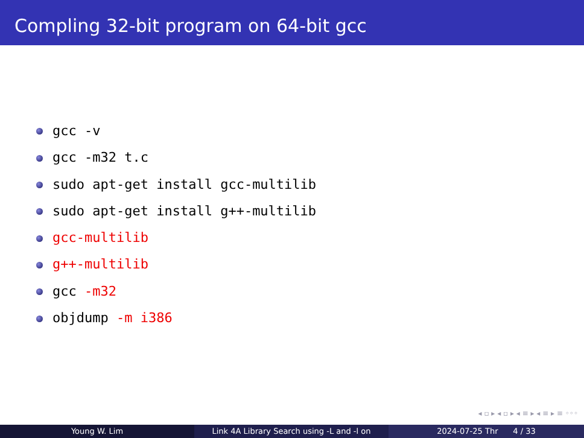Compling 32-bit program on 64-bit gcc
gcc -v
gcc -m32 t.c
sudo apt-get install gcc-multilib
sudo apt-get install g++-multilib
gcc-multilib
g++-multilib
gcc -m32
objdump -m i386
◂ ▫ ▸ ◂ ▫ ▸ ◂ ≡ ▸ ◂ ≡ ▸ ≡ ◦◦◦
Young W. Lim Link 4A Library Search using -L and -l on 2024-07-25 Thr 4 / 33